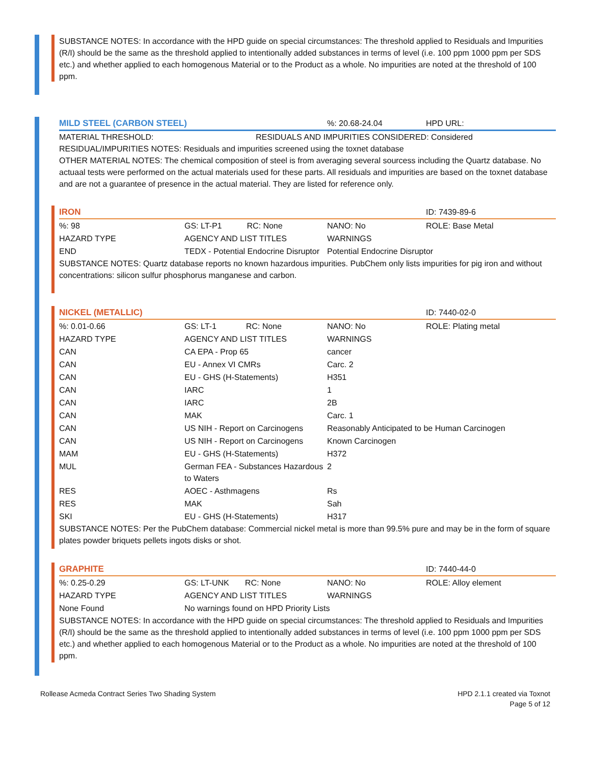SUBSTANCE NOTES: In accordance with the HPD guide on special circumstances: The threshold applied to Residuals and Impurities (R/I) should be the same as the threshold applied to intentionally added substances in terms of level (i.e. 100 ppm 1000 ppm per SDS etc.) and whether applied to each homogenous Material or to the Product as a whole. No impurities are noted at the threshold of 100 ppm.
| MILD STEEL (CARBON STEEL) | %: 20.68-24.04 | HPD URL: |
MATERIAL THRESHOLD: RESIDUALS AND IMPURITIES CONSIDERED: Considered
RESIDUAL/IMPURITIES NOTES: Residuals and impurities screened using the toxnet database
OTHER MATERIAL NOTES: The chemical composition of steel is from averaging several sourcess including the Quartz database. No actuaal tests were performed on the actual materials used for these parts. All residuals and impurities are based on the toxnet database and are not a guarantee of presence in the actual material. They are listed for reference only.
| IRON | | | ID: 7439-89-6 |
| %: 98 | GS: LT-P1 RC: None | NANO: No | ROLE: Base Metal |
| HAZARD TYPE | AGENCY AND LIST TITLES | WARNINGS | |
| END | TEDX - Potential Endocrine Disruptor | Potential Endocrine Disruptor | |
SUBSTANCE NOTES: Quartz database reports no known hazardous impurities. PubChem only lists impurities for pig iron and without concentrations: silicon sulfur phosphorus manganese and carbon.
| NICKEL (METALLIC) | | | ID: 7440-02-0 |
| %: 0.01-0.66 | GS: LT-1 RC: None | NANO: No | ROLE: Plating metal |
| HAZARD TYPE | AGENCY AND LIST TITLES | WARNINGS | |
| CAN | CA EPA - Prop 65 | cancer | |
| CAN | EU - Annex VI CMRs | Carc. 2 | |
| CAN | EU - GHS (H-Statements) | H351 | |
| CAN | IARC | 1 | |
| CAN | IARC | 2B | |
| CAN | MAK | Carc. 1 | |
| CAN | US NIH - Report on Carcinogens | Reasonably Anticipated to be Human Carcinogen | |
| CAN | US NIH - Report on Carcinogens | Known Carcinogen | |
| MAM | EU - GHS (H-Statements) | H372 | |
| MUL | German FEA - Substances Hazardous to Waters | 2 | |
| RES | AOEC - Asthmagens | Rs | |
| RES | MAK | Sah | |
| SKI | EU - GHS (H-Statements) | H317 | |
SUBSTANCE NOTES: Per the PubChem database: Commercial nickel metal is more than 99.5% pure and may be in the form of square plates powder briquets pellets ingots disks or shot.
| GRAPHITE | | | ID: 7440-44-0 |
| %: 0.25-0.29 | GS: LT-UNK RC: None | NANO: No | ROLE: Alloy element |
| HAZARD TYPE | AGENCY AND LIST TITLES | WARNINGS | |
| None Found | No warnings found on HPD Priority Lists | | |
SUBSTANCE NOTES: In accordance with the HPD guide on special circumstances: The threshold applied to Residuals and Impurities (R/I) should be the same as the threshold applied to intentionally added substances in terms of level (i.e. 100 ppm 1000 ppm per SDS etc.) and whether applied to each homogenous Material or to the Product as a whole. No impurities are noted at the threshold of 100 ppm.
Rollease Acmeda Contract Series Two Shading System
HPD 2.1.1 created via Toxnot
Page 5 of 12